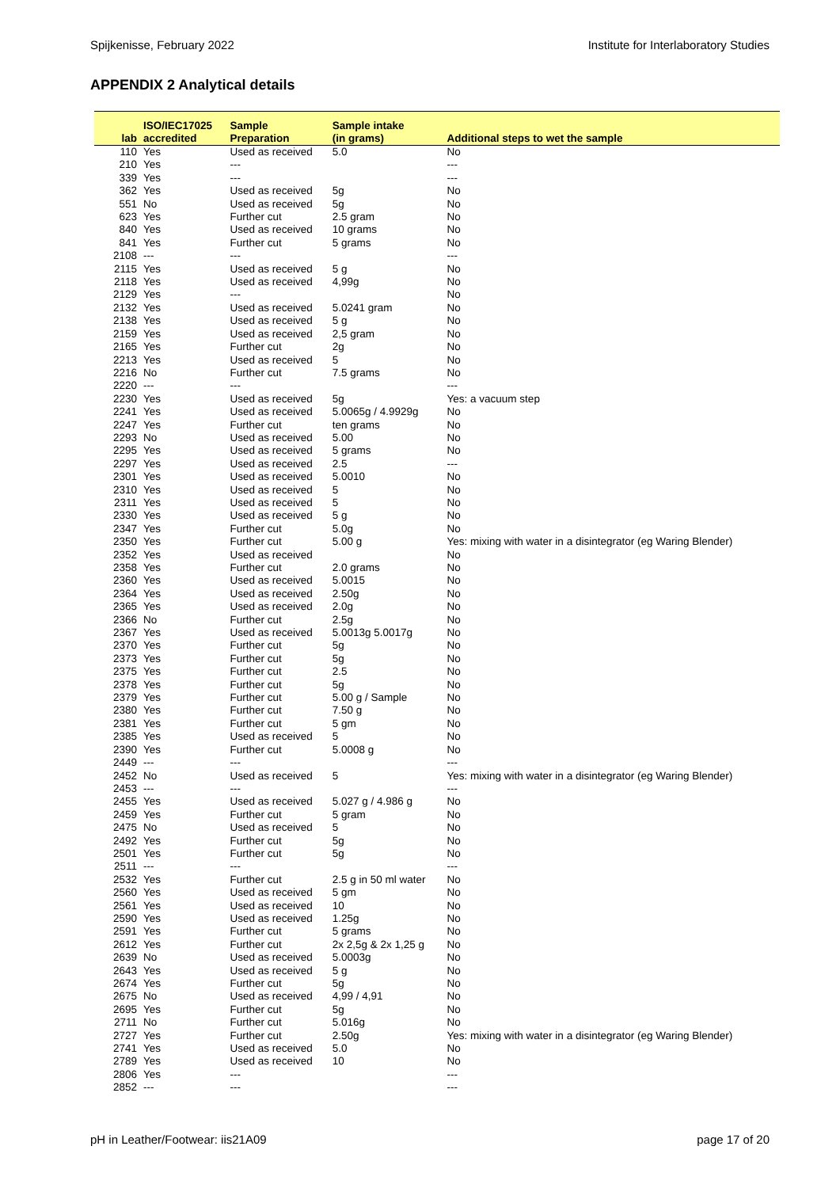Spijkenisse, February 2022 Institute for Interlaboratory Studies
APPENDIX 2 Analytical details
| lab | ISO/IEC17025 accredited | Sample Preparation | Sample intake (in grams) | Additional steps to wet the sample |
| --- | --- | --- | --- | --- |
| 110 | Yes | Used as received | 5.0 | No |
| 210 | Yes | --- | | --- |
| 339 | Yes | --- | | --- |
| 362 | Yes | Used as received | 5g | No |
| 551 | No | Used as received | 5g | No |
| 623 | Yes | Further cut | 2.5 gram | No |
| 840 | Yes | Used as received | 10 grams | No |
| 841 | Yes | Further cut | 5 grams | No |
| 2108 | --- | --- | | --- |
| 2115 | Yes | Used as received | 5 g | No |
| 2118 | Yes | Used as received | 4,99g | No |
| 2129 | Yes | --- | | No |
| 2132 | Yes | Used as received | 5.0241 gram | No |
| 2138 | Yes | Used as received | 5 g | No |
| 2159 | Yes | Used as received | 2,5 gram | No |
| 2165 | Yes | Further cut | 2g | No |
| 2213 | Yes | Used as received | 5 | No |
| 2216 | No | Further cut | 7.5 grams | No |
| 2220 | --- | --- | | --- |
| 2230 | Yes | Used as received | 5g | Yes: a vacuum step |
| 2241 | Yes | Used as received | 5.0065g / 4.9929g | No |
| 2247 | Yes | Further cut | ten grams | No |
| 2293 | No | Used as received | 5.00 | No |
| 2295 | Yes | Used as received | 5 grams | No |
| 2297 | Yes | Used as received | 2.5 | --- |
| 2301 | Yes | Used as received | 5.0010 | No |
| 2310 | Yes | Used as received | 5 | No |
| 2311 | Yes | Used as received | 5 | No |
| 2330 | Yes | Used as received | 5 g | No |
| 2347 | Yes | Further cut | 5.0g | No |
| 2350 | Yes | Further cut | 5.00 g | Yes: mixing with water in a disintegrator (eg Waring Blender) |
| 2352 | Yes | Used as received | | No |
| 2358 | Yes | Further cut | 2.0 grams | No |
| 2360 | Yes | Used as received | 5.0015 | No |
| 2364 | Yes | Used as received | 2.50g | No |
| 2365 | Yes | Used as received | 2.0g | No |
| 2366 | No | Further cut | 2.5g | No |
| 2367 | Yes | Used as received | 5.0013g 5.0017g | No |
| 2370 | Yes | Further cut | 5g | No |
| 2373 | Yes | Further cut | 5g | No |
| 2375 | Yes | Further cut | 2.5 | No |
| 2378 | Yes | Further cut | 5g | No |
| 2379 | Yes | Further cut | 5.00 g / Sample | No |
| 2380 | Yes | Further cut | 7.50 g | No |
| 2381 | Yes | Further cut | 5 gm | No |
| 2385 | Yes | Used as received | 5 | No |
| 2390 | Yes | Further cut | 5.0008 g | No |
| 2449 | --- | --- | | --- |
| 2452 | No | Used as received | 5 | Yes: mixing with water in a disintegrator (eg Waring Blender) |
| 2453 | --- | --- | | --- |
| 2455 | Yes | Used as received | 5.027 g / 4.986 g | No |
| 2459 | Yes | Further cut | 5 gram | No |
| 2475 | No | Used as received | 5 | No |
| 2492 | Yes | Further cut | 5g | No |
| 2501 | Yes | Further cut | 5g | No |
| 2511 | --- | --- | | --- |
| 2532 | Yes | Further cut | 2.5 g in 50 ml water | No |
| 2560 | Yes | Used as received | 5 gm | No |
| 2561 | Yes | Used as received | 10 | No |
| 2590 | Yes | Used as received | 1.25g | No |
| 2591 | Yes | Further cut | 5 grams | No |
| 2612 | Yes | Further cut | 2x 2,5g & 2x 1,25 g | No |
| 2639 | No | Used as received | 5.0003g | No |
| 2643 | Yes | Used as received | 5 g | No |
| 2674 | Yes | Further cut | 5g | No |
| 2675 | No | Used as received | 4,99 / 4,91 | No |
| 2695 | Yes | Further cut | 5g | No |
| 2711 | No | Further cut | 5.016g | No |
| 2727 | Yes | Further cut | 2.50g | Yes: mixing with water in a disintegrator (eg Waring Blender) |
| 2741 | Yes | Used as received | 5.0 | No |
| 2789 | Yes | Used as received | 10 | No |
| 2806 | Yes | --- | | --- |
| 2852 | --- | --- | | --- |
pH in Leather/Footwear: iis21A09 page 17 of 20